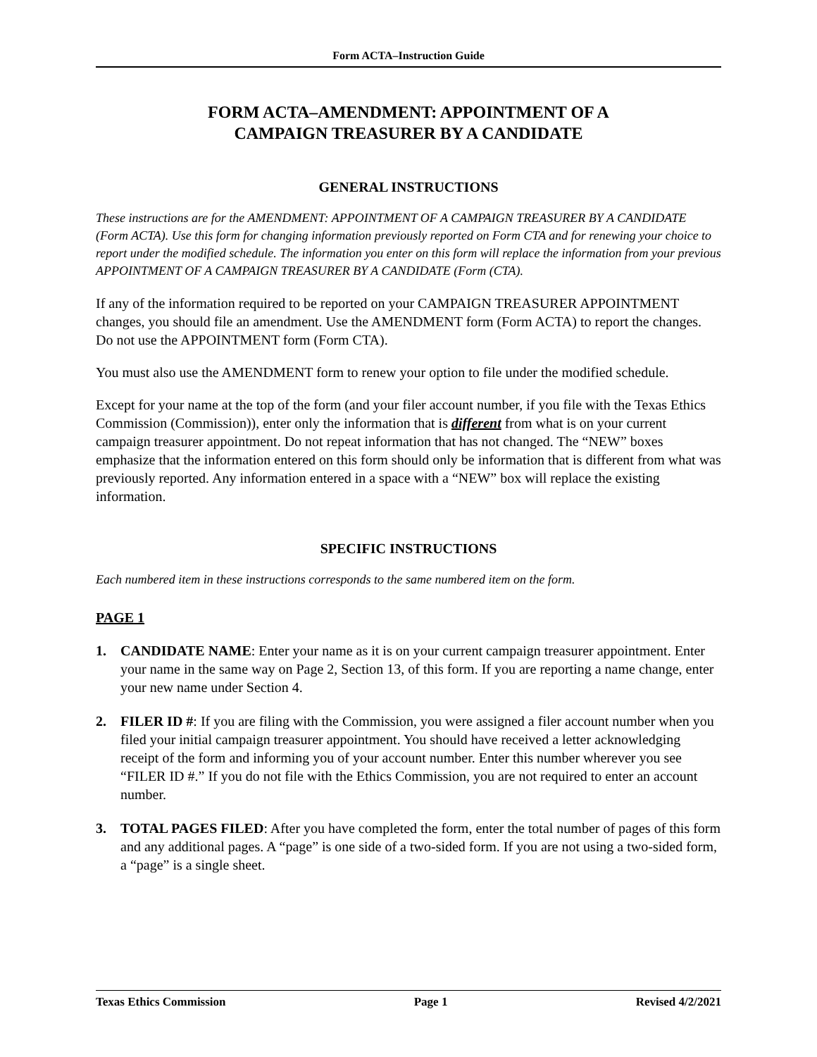Form ACTA–Instruction Guide
FORM ACTA–AMENDMENT: APPOINTMENT OF A
CAMPAIGN TREASURER BY A CANDIDATE
GENERAL INSTRUCTIONS
These instructions are for the AMENDMENT: APPOINTMENT OF A CAMPAIGN TREASURER BY A CANDIDATE (Form ACTA). Use this form for changing information previously reported on Form CTA and for renewing your choice to report under the modified schedule. The information you enter on this form will replace the information from your previous APPOINTMENT OF A CAMPAIGN TREASURER BY A CANDIDATE (Form (CTA).
If any of the information required to be reported on your CAMPAIGN TREASURER APPOINTMENT changes, you should file an amendment. Use the AMENDMENT form (Form ACTA) to report the changes. Do not use the APPOINTMENT form (Form CTA).
You must also use the AMENDMENT form to renew your option to file under the modified schedule.
Except for your name at the top of the form (and your filer account number, if you file with the Texas Ethics Commission (Commission)), enter only the information that is different from what is on your current campaign treasurer appointment. Do not repeat information that has not changed. The “NEW” boxes emphasize that the information entered on this form should only be information that is different from what was previously reported. Any information entered in a space with a “NEW” box will replace the existing information.
SPECIFIC INSTRUCTIONS
Each numbered item in these instructions corresponds to the same numbered item on the form.
PAGE 1
1. CANDIDATE NAME: Enter your name as it is on your current campaign treasurer appointment. Enter your name in the same way on Page 2, Section 13, of this form. If you are reporting a name change, enter your new name under Section 4.
2. FILER ID #: If you are filing with the Commission, you were assigned a filer account number when you filed your initial campaign treasurer appointment. You should have received a letter acknowledging receipt of the form and informing you of your account number. Enter this number wherever you see “FILER ID #.” If you do not file with the Ethics Commission, you are not required to enter an account number.
3. TOTAL PAGES FILED: After you have completed the form, enter the total number of pages of this form and any additional pages. A “page” is one side of a two-sided form. If you are not using a two-sided form, a “page” is a single sheet.
Texas Ethics Commission Page 1 Revised 4/2/2021